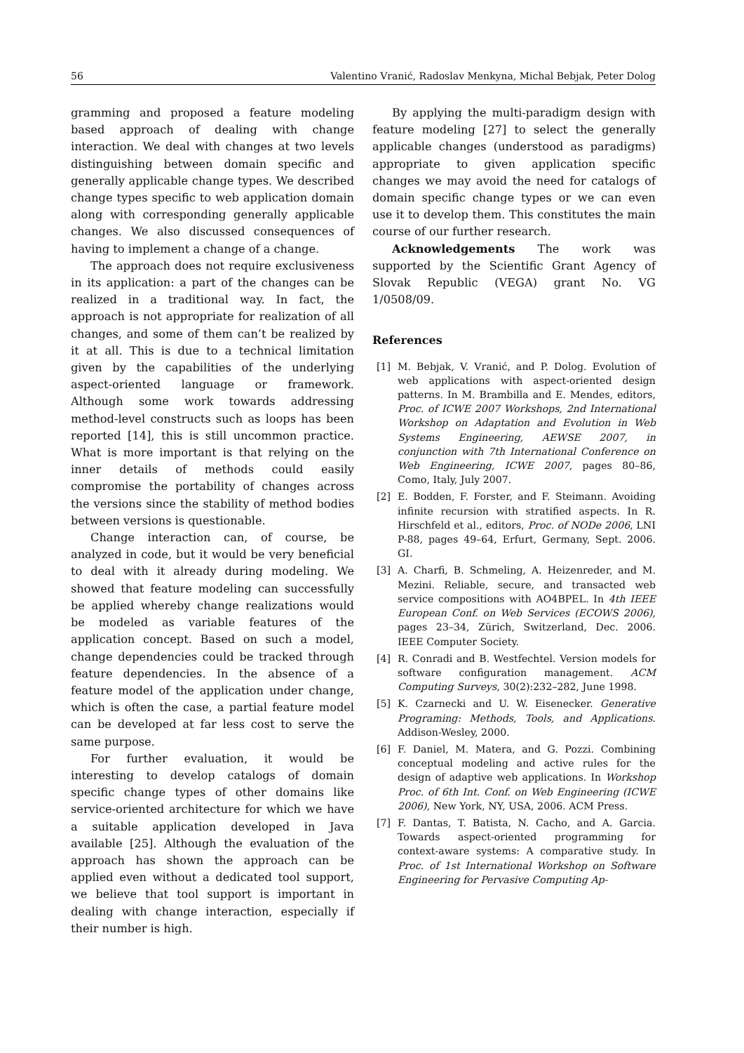56 Valentino Vranić, Radoslav Menkyna, Michal Bebjak, Peter Dolog
gramming and proposed a feature modeling based approach of dealing with change interaction. We deal with changes at two levels distinguishing between domain specific and generally applicable change types. We described change types specific to web application domain along with corresponding generally applicable changes. We also discussed consequences of having to implement a change of a change.
The approach does not require exclusiveness in its application: a part of the changes can be realized in a traditional way. In fact, the approach is not appropriate for realization of all changes, and some of them can’t be realized by it at all. This is due to a technical limitation given by the capabilities of the underlying aspect-oriented language or framework. Although some work towards addressing method-level constructs such as loops has been reported [14], this is still uncommon practice. What is more important is that relying on the inner details of methods could easily compromise the portability of changes across the versions since the stability of method bodies between versions is questionable.
Change interaction can, of course, be analyzed in code, but it would be very beneficial to deal with it already during modeling. We showed that feature modeling can successfully be applied whereby change realizations would be modeled as variable features of the application concept. Based on such a model, change dependencies could be tracked through feature dependencies. In the absence of a feature model of the application under change, which is often the case, a partial feature model can be developed at far less cost to serve the same purpose.
For further evaluation, it would be interesting to develop catalogs of domain specific change types of other domains like service-oriented architecture for which we have a suitable application developed in Java available [25]. Although the evaluation of the approach has shown the approach can be applied even without a dedicated tool support, we believe that tool support is important in dealing with change interaction, especially if their number is high.
By applying the multi-paradigm design with feature modeling [27] to select the generally applicable changes (understood as paradigms) appropriate to given application specific changes we may avoid the need for catalogs of domain specific change types or we can even use it to develop them. This constitutes the main course of our further research.
Acknowledgements The work was supported by the Scientific Grant Agency of Slovak Republic (VEGA) grant No. VG 1/0508/09.
References
[1] M. Bebjak, V. Vranić, and P. Dolog. Evolution of web applications with aspect-oriented design patterns. In M. Brambilla and E. Mendes, editors, Proc. of ICWE 2007 Workshops, 2nd International Workshop on Adaptation and Evolution in Web Systems Engineering, AEWSE 2007, in conjunction with 7th International Conference on Web Engineering, ICWE 2007, pages 80–86, Como, Italy, July 2007.
[2] E. Bodden, F. Forster, and F. Steimann. Avoiding infinite recursion with stratified aspects. In R. Hirschfeld et al., editors, Proc. of NODe 2006, LNI P-88, pages 49–64, Erfurt, Germany, Sept. 2006. GI.
[3] A. Charfi, B. Schmeling, A. Heizenreder, and M. Mezini. Reliable, secure, and transacted web service compositions with AO4BPEL. In 4th IEEE European Conf. on Web Services (ECOWS 2006), pages 23–34, Zürich, Switzerland, Dec. 2006. IEEE Computer Society.
[4] R. Conradi and B. Westfechtel. Version models for software configuration management. ACM Computing Surveys, 30(2):232–282, June 1998.
[5] K. Czarnecki and U. W. Eisenecker. Generative Programing: Methods, Tools, and Applications. Addison-Wesley, 2000.
[6] F. Daniel, M. Matera, and G. Pozzi. Combining conceptual modeling and active rules for the design of adaptive web applications. In Workshop Proc. of 6th Int. Conf. on Web Engineering (ICWE 2006), New York, NY, USA, 2006. ACM Press.
[7] F. Dantas, T. Batista, N. Cacho, and A. Garcia. Towards aspect-oriented programming for context-aware systems: A comparative study. In Proc. of 1st International Workshop on Software Engineering for Pervasive Computing Ap-